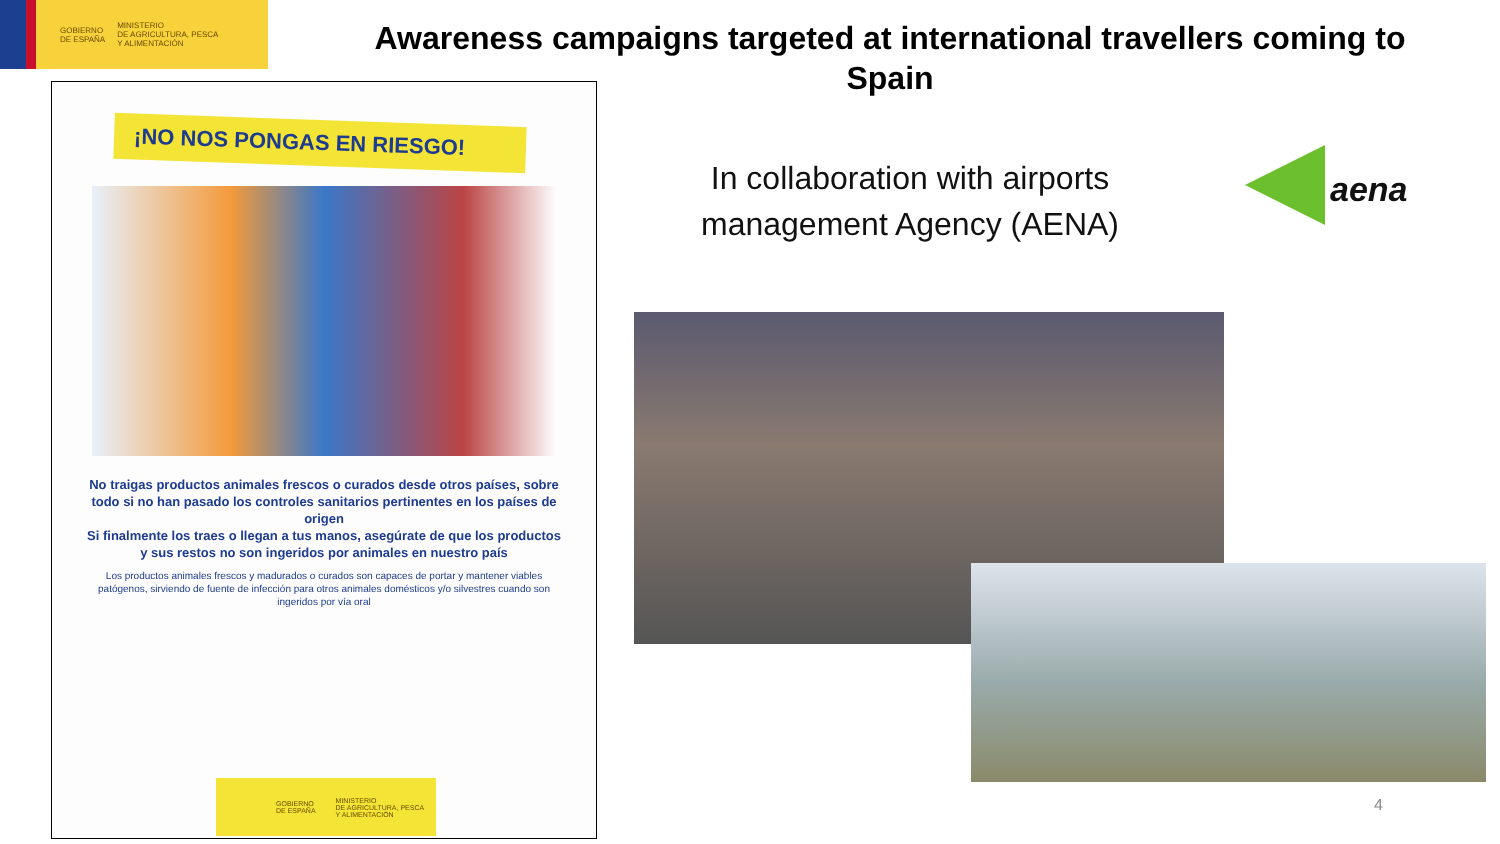GOBIERNO
DE ESPAÑA
MINISTERIO
DE AGRICULTURA, PESCA
Y ALIMENTACIÓN
Awareness campaigns targeted at international travellers coming to Spain
¡NO NOS PONGAS EN RIESGO!
No traigas productos animales frescos o curados desde otros países, sobre todo si no han pasado los controles sanitarios pertinentes en los países de origen
Si finalmente los traes o llegan a tus manos, asegúrate de que los productos y sus restos no son ingeridos por animales en nuestro país
Los productos animales frescos y madurados o curados son capaces de portar y mantener viables patógenos, sirviendo de fuente de infección para otros animales domésticos y/o silvestres cuando son ingeridos por vía oral
GOBIERNO
DE ESPAÑA MINISTERIO
DE AGRICULTURA, PESCA
Y ALIMENTACIÓN
In collaboration with airports management Agency (AENA)
aena
4